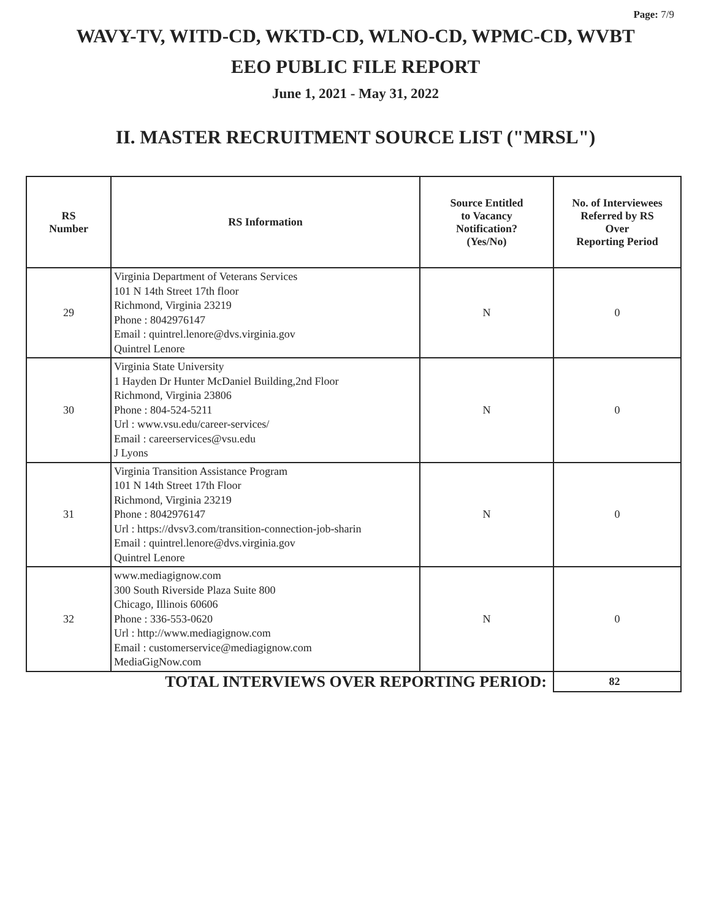Page: 7/9
WAVY-TV, WITD-CD, WKTD-CD, WLNO-CD, WPMC-CD, WVBT
EEO PUBLIC FILE REPORT
June 1, 2021 - May 31, 2022
II. MASTER RECRUITMENT SOURCE LIST ("MRSL")
| RS Number | RS Information | Source Entitled to Vacancy Notification? (Yes/No) | No. of Interviewees Referred by RS Over Reporting Period |
| --- | --- | --- | --- |
| 29 | Virginia Department of Veterans Services 101 N 14th Street 17th floor Richmond, Virginia 23219 Phone : 8042976147 Email : quintrel.lenore@dvs.virginia.gov Quintrel Lenore | N | 0 |
| 30 | Virginia State University 1 Hayden Dr Hunter McDaniel Building,2nd Floor Richmond, Virginia 23806 Phone : 804-524-5211 Url : www.vsu.edu/career-services/ Email : careerservices@vsu.edu J Lyons | N | 0 |
| 31 | Virginia Transition Assistance Program 101 N 14th Street 17th Floor Richmond, Virginia 23219 Phone : 8042976147 Url : https://dvsv3.com/transition-connection-job-sharin Email : quintrel.lenore@dvs.virginia.gov Quintrel Lenore | N | 0 |
| 32 | www.mediagignow.com 300 South Riverside Plaza Suite 800 Chicago, Illinois 60606 Phone : 336-553-0620 Url : http://www.mediagignow.com Email : customerservice@mediagignow.com MediaGigNow.com | N | 0 |
| TOTAL INTERVIEWS OVER REPORTING PERIOD: | | | 82 |